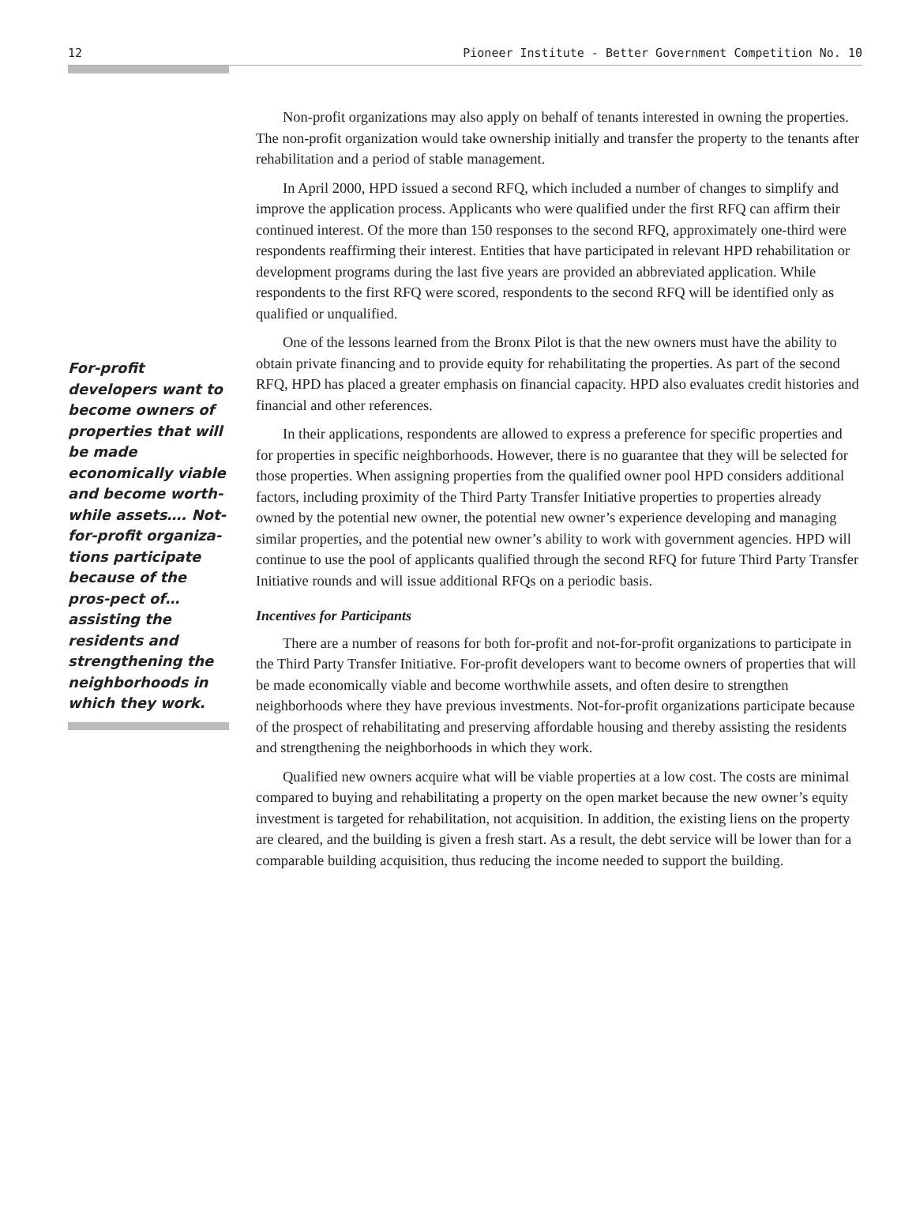12 Pioneer Institute - Better Government Competition No. 10
For-profit developers want to become owners of properties that will be made economically viable and become worth-while assets…. Not-for-profit organiza-tions participate because of the pros-pect of…assisting the residents and strengthening the neighborhoods in which they work.
Non-profit organizations may also apply on behalf of tenants interested in owning the properties. The non-profit organization would take ownership initially and transfer the property to the tenants after rehabilitation and a period of stable management.
In April 2000, HPD issued a second RFQ, which included a number of changes to simplify and improve the application process. Applicants who were qualified under the first RFQ can affirm their continued interest. Of the more than 150 responses to the second RFQ, approximately one-third were respondents reaffirming their interest. Entities that have participated in relevant HPD rehabilitation or development programs during the last five years are provided an abbreviated application. While respondents to the first RFQ were scored, respondents to the second RFQ will be identified only as qualified or unqualified.
One of the lessons learned from the Bronx Pilot is that the new owners must have the ability to obtain private financing and to provide equity for rehabilitating the properties. As part of the second RFQ, HPD has placed a greater emphasis on financial capacity. HPD also evaluates credit histories and financial and other references.
In their applications, respondents are allowed to express a preference for specific properties and for properties in specific neighborhoods. However, there is no guarantee that they will be selected for those properties. When assigning properties from the qualified owner pool HPD considers additional factors, including proximity of the Third Party Transfer Initiative properties to properties already owned by the potential new owner, the potential new owner’s experience developing and managing similar properties, and the potential new owner’s ability to work with government agencies. HPD will continue to use the pool of applicants qualified through the second RFQ for future Third Party Transfer Initiative rounds and will issue additional RFQs on a periodic basis.
Incentives for Participants
There are a number of reasons for both for-profit and not-for-profit organizations to participate in the Third Party Transfer Initiative. For-profit developers want to become owners of properties that will be made economically viable and become worthwhile assets, and often desire to strengthen neighborhoods where they have previous investments. Not-for-profit organizations participate because of the prospect of rehabilitating and preserving affordable housing and thereby assisting the residents and strengthening the neighborhoods in which they work.
Qualified new owners acquire what will be viable properties at a low cost. The costs are minimal compared to buying and rehabilitating a property on the open market because the new owner’s equity investment is targeted for rehabilitation, not acquisition. In addition, the existing liens on the property are cleared, and the building is given a fresh start. As a result, the debt service will be lower than for a comparable building acquisition, thus reducing the income needed to support the building.